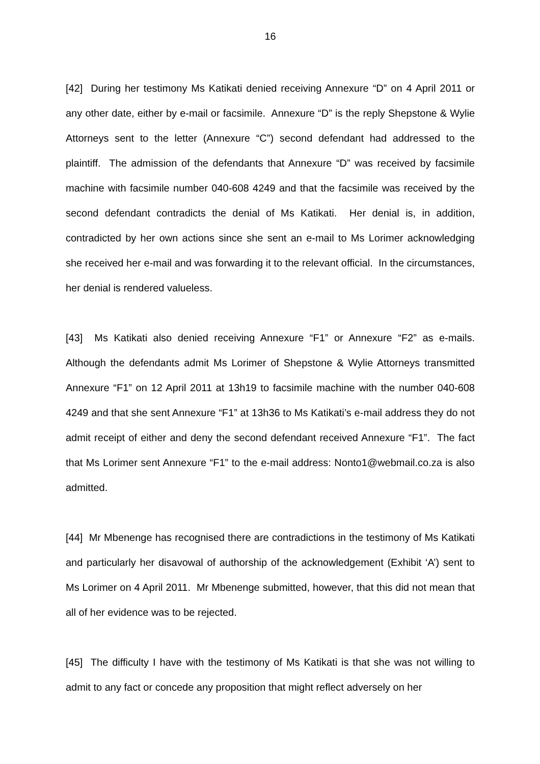16
[42] During her testimony Ms Katikati denied receiving Annexure “D” on 4 April 2011 or any other date, either by e-mail or facsimile. Annexure “D” is the reply Shepstone & Wylie Attorneys sent to the letter (Annexure “C”) second defendant had addressed to the plaintiff. The admission of the defendants that Annexure “D” was received by facsimile machine with facsimile number 040-608 4249 and that the facsimile was received by the second defendant contradicts the denial of Ms Katikati. Her denial is, in addition, contradicted by her own actions since she sent an e-mail to Ms Lorimer acknowledging she received her e-mail and was forwarding it to the relevant official. In the circumstances, her denial is rendered valueless.
[43] Ms Katikati also denied receiving Annexure “F1” or Annexure “F2” as e-mails. Although the defendants admit Ms Lorimer of Shepstone & Wylie Attorneys transmitted Annexure “F1” on 12 April 2011 at 13h19 to facsimile machine with the number 040-608 4249 and that she sent Annexure “F1” at 13h36 to Ms Katikati’s e-mail address they do not admit receipt of either and deny the second defendant received Annexure “F1”. The fact that Ms Lorimer sent Annexure “F1” to the e-mail address: Nonto1@webmail.co.za is also admitted.
[44] Mr Mbenenge has recognised there are contradictions in the testimony of Ms Katikati and particularly her disavowal of authorship of the acknowledgement (Exhibit ‘A’) sent to Ms Lorimer on 4 April 2011. Mr Mbenenge submitted, however, that this did not mean that all of her evidence was to be rejected.
[45] The difficulty I have with the testimony of Ms Katikati is that she was not willing to admit to any fact or concede any proposition that might reflect adversely on her